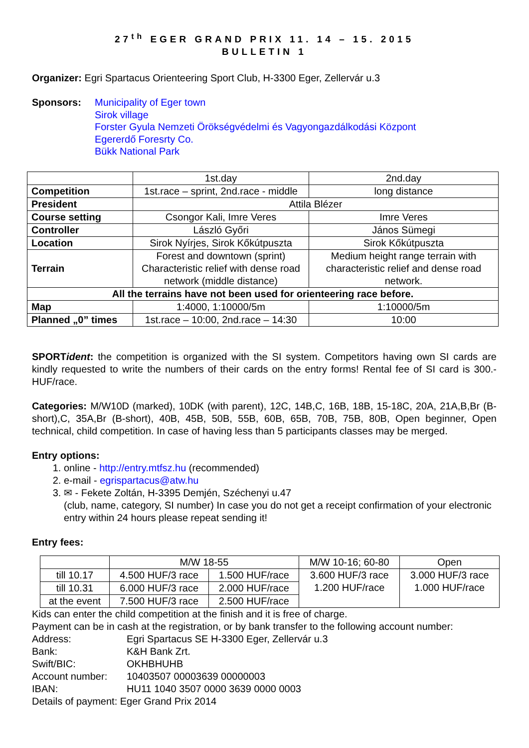27<sup>th</sup> EGER GRAND PRIX 11. 14 – 15. 2015
BULLETIN 1
Organizer: Egri Spartacus Orienteering Sport Club, H-3300 Eger, Zellervár u.3
Sponsors:
Municipality of Eger town
Sirok village
Forster Gyula Nemzeti Örökségvédelmi és Vagyongazdálkodási Központ
Egererdő Foresrty Co.
Bükk National Park
| | 1st.day | 2nd.day |
| Competition | 1st.race – sprint, 2nd.race - middle | long distance |
| President | Attila Blézer | |
| Course setting | Csongor Kali, Imre Veres | Imre Veres |
| Controller | László Győri | János Sümegi |
| Location | Sirok Nyírjes, Sirok Kőkútpuszta | Sirok Kőkútpuszta |
| Terrain | Forest and downtown (sprint) Characteristic relief with dense road network (middle distance) | Medium height range terrain with characteristic relief and dense road network. |
| All the terrains have not been used for orienteering race before. | | |
| Map | 1:4000, 1:10000/5m | 1:10000/5m |
| Planned „0” times | 1st.race – 10:00, 2nd.race – 14:30 | 10:00 |
SPORTident: the competition is organized with the SI system. Competitors having own SI cards are kindly requested to write the numbers of their cards on the entry forms! Rental fee of SI card is 300.-HUF/race.
Categories: M/W10D (marked), 10DK (with parent), 12C, 14B,C, 16B, 18B, 15-18C, 20A, 21A,B,Br (B-short),C, 35A,Br (B-short), 40B, 45B, 50B, 55B, 60B, 65B, 70B, 75B, 80B, Open beginner, Open technical, child competition. In case of having less than 5 participants classes may be merged.
Entry options:
1. online - http://entry.mtfsz.hu (recommended)
2. e-mail - egrispartacus@atw.hu
3. ✉ - Fekete Zoltán, H-3395 Demjén, Széchenyi u.47
(club, name, category, SI number) In case you do not get a receipt confirmation of your electronic entry within 24 hours please repeat sending it!
Entry fees:
| | M/W 18-55 | | M/W 10-16; 60-80 | Open |
| till 10.17 | 4.500 HUF/3 race | 1.500 HUF/race | 3.600 HUF/3 race 1.200 HUF/race | 3.000 HUF/3 race 1.000 HUF/race |
| till 10.31 | 6.000 HUF/3 race | 2.000 HUF/race | | |
| at the event | 7.500 HUF/3 race | 2.500 HUF/race | | |
Kids can enter the child competition at the finish and it is free of charge.
Payment can be in cash at the registration, or by bank transfer to the following account number:
| Address: | Egri Spartacus SE H-3300 Eger, Zellervár u.3 |
| Bank: | K&H Bank Zrt. |
| Swift/BIC: | OKHBHUHB |
| Account number: | 10403507 00003639 00000003 |
| IBAN: | HU11 1040 3507 0000 3639 0000 0003 |
| Details of payment: Eger Grand Prix 2014 | |